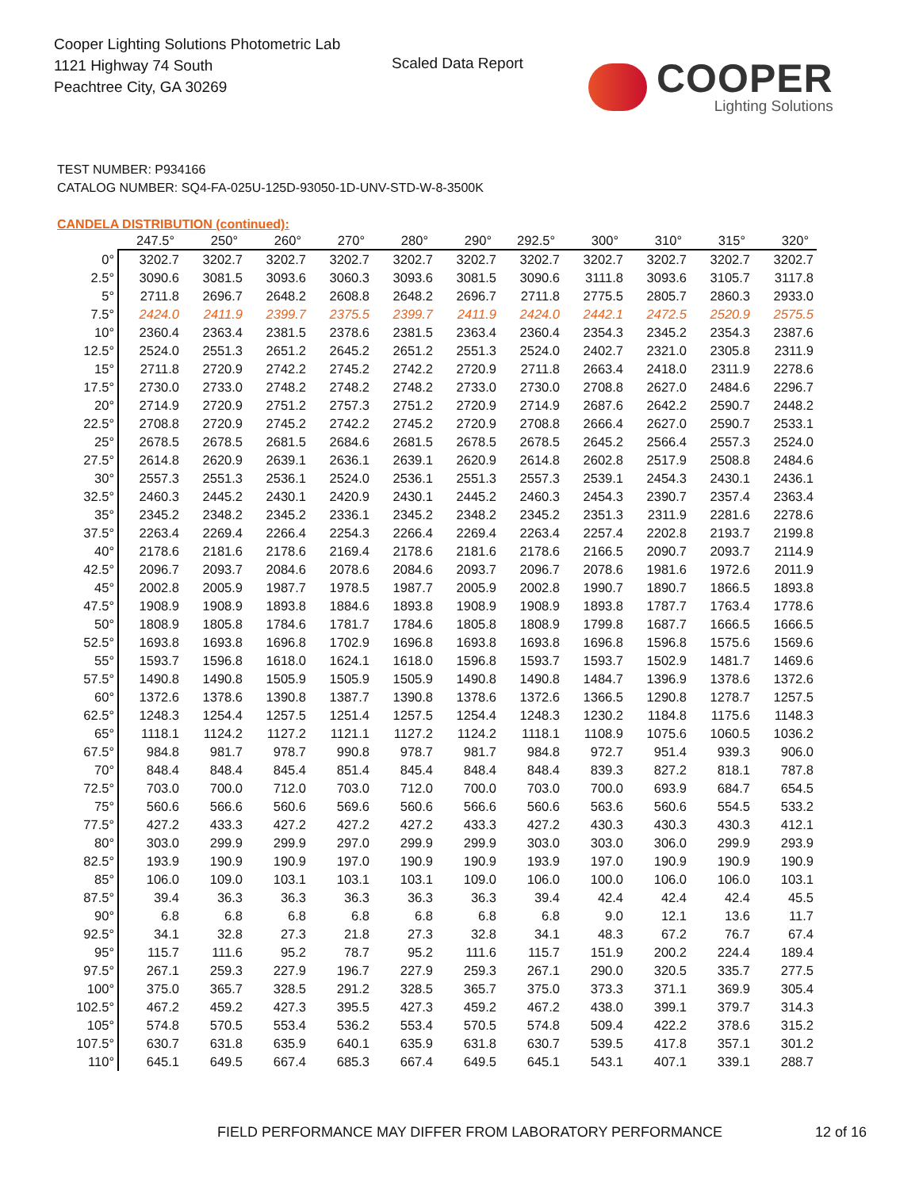Cooper Lighting Solutions Photometric Lab
1121 Highway 74 South
Peachtree City, GA 30269
Scaled Data Report COOPER
Lighting Solutions
TEST NUMBER: P934166
CATALOG NUMBER: SQ4-FA-025U-125D-93050-1D-UNV-STD-W-8-3500K
CANDELA DISTRIBUTION (continued):
| | 247.5° | 250° | 260° | 270° | 280° | 290° | 292.5° | 300° | 310° | 315° | 320° |
| --- | --- | --- | --- | --- | --- | --- | --- | --- | --- | --- | --- |
| 0° | 3202.7 | 3202.7 | 3202.7 | 3202.7 | 3202.7 | 3202.7 | 3202.7 | 3202.7 | 3202.7 | 3202.7 | 3202.7 |
| 2.5° | 3090.6 | 3081.5 | 3093.6 | 3060.3 | 3093.6 | 3081.5 | 3090.6 | 3111.8 | 3093.6 | 3105.7 | 3117.8 |
| 5° | 2711.8 | 2696.7 | 2648.2 | 2608.8 | 2648.2 | 2696.7 | 2711.8 | 2775.5 | 2805.7 | 2860.3 | 2933.0 |
| 7.5° | 2424.0 | 2411.9 | 2399.7 | 2375.5 | 2399.7 | 2411.9 | 2424.0 | 2442.1 | 2472.5 | 2520.9 | 2575.5 |
| 10° | 2360.4 | 2363.4 | 2381.5 | 2378.6 | 2381.5 | 2363.4 | 2360.4 | 2354.3 | 2345.2 | 2354.3 | 2387.6 |
| 12.5° | 2524.0 | 2551.3 | 2651.2 | 2645.2 | 2651.2 | 2551.3 | 2524.0 | 2402.7 | 2321.0 | 2305.8 | 2311.9 |
| 15° | 2711.8 | 2720.9 | 2742.2 | 2745.2 | 2742.2 | 2720.9 | 2711.8 | 2663.4 | 2418.0 | 2311.9 | 2278.6 |
| 17.5° | 2730.0 | 2733.0 | 2748.2 | 2748.2 | 2748.2 | 2733.0 | 2730.0 | 2708.8 | 2627.0 | 2484.6 | 2296.7 |
| 20° | 2714.9 | 2720.9 | 2751.2 | 2757.3 | 2751.2 | 2720.9 | 2714.9 | 2687.6 | 2642.2 | 2590.7 | 2448.2 |
| 22.5° | 2708.8 | 2720.9 | 2745.2 | 2742.2 | 2745.2 | 2720.9 | 2708.8 | 2666.4 | 2627.0 | 2590.7 | 2533.1 |
| 25° | 2678.5 | 2678.5 | 2681.5 | 2684.6 | 2681.5 | 2678.5 | 2678.5 | 2645.2 | 2566.4 | 2557.3 | 2524.0 |
| 27.5° | 2614.8 | 2620.9 | 2639.1 | 2636.1 | 2639.1 | 2620.9 | 2614.8 | 2602.8 | 2517.9 | 2508.8 | 2484.6 |
| 30° | 2557.3 | 2551.3 | 2536.1 | 2524.0 | 2536.1 | 2551.3 | 2557.3 | 2539.1 | 2454.3 | 2430.1 | 2436.1 |
| 32.5° | 2460.3 | 2445.2 | 2430.1 | 2420.9 | 2430.1 | 2445.2 | 2460.3 | 2454.3 | 2390.7 | 2357.4 | 2363.4 |
| 35° | 2345.2 | 2348.2 | 2345.2 | 2336.1 | 2345.2 | 2348.2 | 2345.2 | 2351.3 | 2311.9 | 2281.6 | 2278.6 |
| 37.5° | 2263.4 | 2269.4 | 2266.4 | 2254.3 | 2266.4 | 2269.4 | 2263.4 | 2257.4 | 2202.8 | 2193.7 | 2199.8 |
| 40° | 2178.6 | 2181.6 | 2178.6 | 2169.4 | 2178.6 | 2181.6 | 2178.6 | 2166.5 | 2090.7 | 2093.7 | 2114.9 |
| 42.5° | 2096.7 | 2093.7 | 2084.6 | 2078.6 | 2084.6 | 2093.7 | 2096.7 | 2078.6 | 1981.6 | 1972.6 | 2011.9 |
| 45° | 2002.8 | 2005.9 | 1987.7 | 1978.5 | 1987.7 | 2005.9 | 2002.8 | 1990.7 | 1890.7 | 1866.5 | 1893.8 |
| 47.5° | 1908.9 | 1908.9 | 1893.8 | 1884.6 | 1893.8 | 1908.9 | 1908.9 | 1893.8 | 1787.7 | 1763.4 | 1778.6 |
| 50° | 1808.9 | 1805.8 | 1784.6 | 1781.7 | 1784.6 | 1805.8 | 1808.9 | 1799.8 | 1687.7 | 1666.5 | 1666.5 |
| 52.5° | 1693.8 | 1693.8 | 1696.8 | 1702.9 | 1696.8 | 1693.8 | 1693.8 | 1696.8 | 1596.8 | 1575.6 | 1569.6 |
| 55° | 1593.7 | 1596.8 | 1618.0 | 1624.1 | 1618.0 | 1596.8 | 1593.7 | 1593.7 | 1502.9 | 1481.7 | 1469.6 |
| 57.5° | 1490.8 | 1490.8 | 1505.9 | 1505.9 | 1505.9 | 1490.8 | 1490.8 | 1484.7 | 1396.9 | 1378.6 | 1372.6 |
| 60° | 1372.6 | 1378.6 | 1390.8 | 1387.7 | 1390.8 | 1378.6 | 1372.6 | 1366.5 | 1290.8 | 1278.7 | 1257.5 |
| 62.5° | 1248.3 | 1254.4 | 1257.5 | 1251.4 | 1257.5 | 1254.4 | 1248.3 | 1230.2 | 1184.8 | 1175.6 | 1148.3 |
| 65° | 1118.1 | 1124.2 | 1127.2 | 1121.1 | 1127.2 | 1124.2 | 1118.1 | 1108.9 | 1075.6 | 1060.5 | 1036.2 |
| 67.5° | 984.8 | 981.7 | 978.7 | 990.8 | 978.7 | 981.7 | 984.8 | 972.7 | 951.4 | 939.3 | 906.0 |
| 70° | 848.4 | 848.4 | 845.4 | 851.4 | 845.4 | 848.4 | 848.4 | 839.3 | 827.2 | 818.1 | 787.8 |
| 72.5° | 703.0 | 700.0 | 712.0 | 703.0 | 712.0 | 700.0 | 703.0 | 700.0 | 693.9 | 684.7 | 654.5 |
| 75° | 560.6 | 566.6 | 560.6 | 569.6 | 560.6 | 566.6 | 560.6 | 563.6 | 560.6 | 554.5 | 533.2 |
| 77.5° | 427.2 | 433.3 | 427.2 | 427.2 | 427.2 | 433.3 | 427.2 | 430.3 | 430.3 | 430.3 | 412.1 |
| 80° | 303.0 | 299.9 | 299.9 | 297.0 | 299.9 | 299.9 | 303.0 | 303.0 | 306.0 | 299.9 | 293.9 |
| 82.5° | 193.9 | 190.9 | 190.9 | 197.0 | 190.9 | 190.9 | 193.9 | 197.0 | 190.9 | 190.9 | 190.9 |
| 85° | 106.0 | 109.0 | 103.1 | 103.1 | 103.1 | 109.0 | 106.0 | 100.0 | 106.0 | 106.0 | 103.1 |
| 87.5° | 39.4 | 36.3 | 36.3 | 36.3 | 36.3 | 36.3 | 39.4 | 42.4 | 42.4 | 42.4 | 45.5 |
| 90° | 6.8 | 6.8 | 6.8 | 6.8 | 6.8 | 6.8 | 6.8 | 9.0 | 12.1 | 13.6 | 11.7 |
| 92.5° | 34.1 | 32.8 | 27.3 | 21.8 | 27.3 | 32.8 | 34.1 | 48.3 | 67.2 | 76.7 | 67.4 |
| 95° | 115.7 | 111.6 | 95.2 | 78.7 | 95.2 | 111.6 | 115.7 | 151.9 | 200.2 | 224.4 | 189.4 |
| 97.5° | 267.1 | 259.3 | 227.9 | 196.7 | 227.9 | 259.3 | 267.1 | 290.0 | 320.5 | 335.7 | 277.5 |
| 100° | 375.0 | 365.7 | 328.5 | 291.2 | 328.5 | 365.7 | 375.0 | 373.3 | 371.1 | 369.9 | 305.4 |
| 102.5° | 467.2 | 459.2 | 427.3 | 395.5 | 427.3 | 459.2 | 467.2 | 438.0 | 399.1 | 379.7 | 314.3 |
| 105° | 574.8 | 570.5 | 553.4 | 536.2 | 553.4 | 570.5 | 574.8 | 509.4 | 422.2 | 378.6 | 315.2 |
| 107.5° | 630.7 | 631.8 | 635.9 | 640.1 | 635.9 | 631.8 | 630.7 | 539.5 | 417.8 | 357.1 | 301.2 |
| 110° | 645.1 | 649.5 | 667.4 | 685.3 | 667.4 | 649.5 | 645.1 | 543.1 | 407.1 | 339.1 | 288.7 |
FIELD PERFORMANCE MAY DIFFER FROM LABORATORY PERFORMANCE
12 of 16